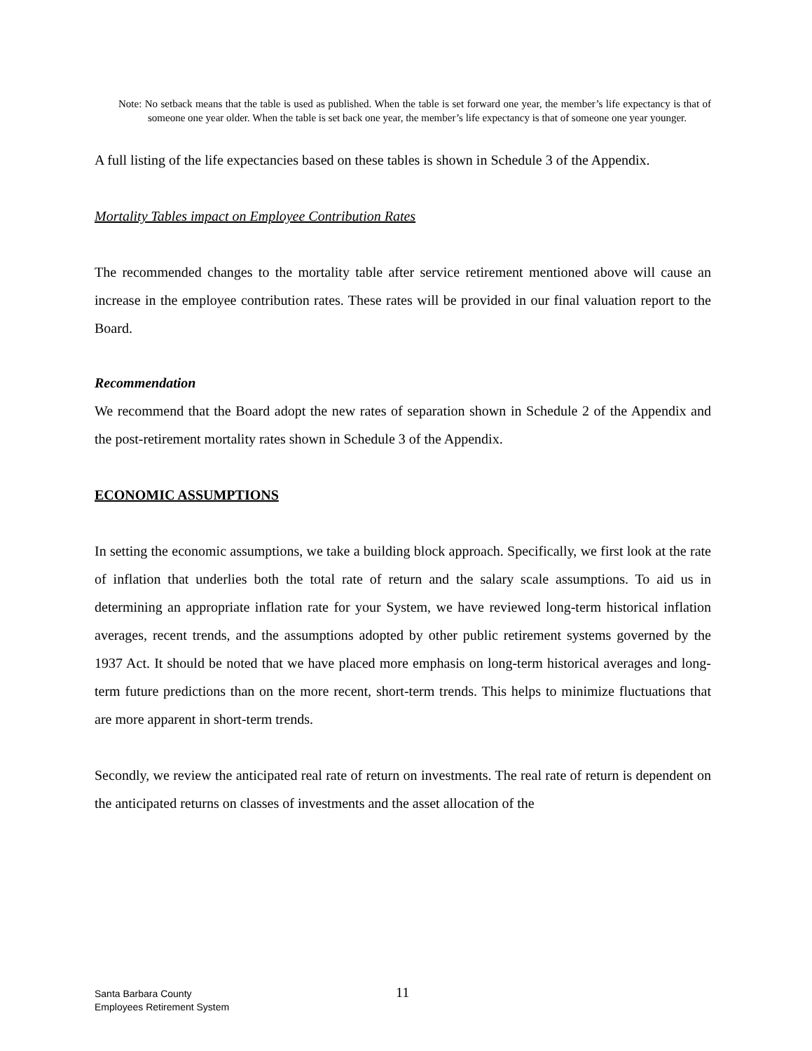Note: No setback means that the table is used as published. When the table is set forward one year, the member’s life expectancy is that of someone one year older. When the table is set back one year, the member’s life expectancy is that of someone one year younger.
A full listing of the life expectancies based on these tables is shown in Schedule 3 of the Appendix.
Mortality Tables impact on Employee Contribution Rates
The recommended changes to the mortality table after service retirement mentioned above will cause an increase in the employee contribution rates. These rates will be provided in our final valuation report to the Board.
Recommendation
We recommend that the Board adopt the new rates of separation shown in Schedule 2 of the Appendix and the post-retirement mortality rates shown in Schedule 3 of the Appendix.
ECONOMIC ASSUMPTIONS
In setting the economic assumptions, we take a building block approach. Specifically, we first look at the rate of inflation that underlies both the total rate of return and the salary scale assumptions. To aid us in determining an appropriate inflation rate for your System, we have reviewed long-term historical inflation averages, recent trends, and the assumptions adopted by other public retirement systems governed by the 1937 Act. It should be noted that we have placed more emphasis on long-term historical averages and long-term future predictions than on the more recent, short-term trends. This helps to minimize fluctuations that are more apparent in short-term trends.
Secondly, we review the anticipated real rate of return on investments. The real rate of return is dependent on the anticipated returns on classes of investments and the asset allocation of the
Santa Barbara County
Employees Retirement System
11